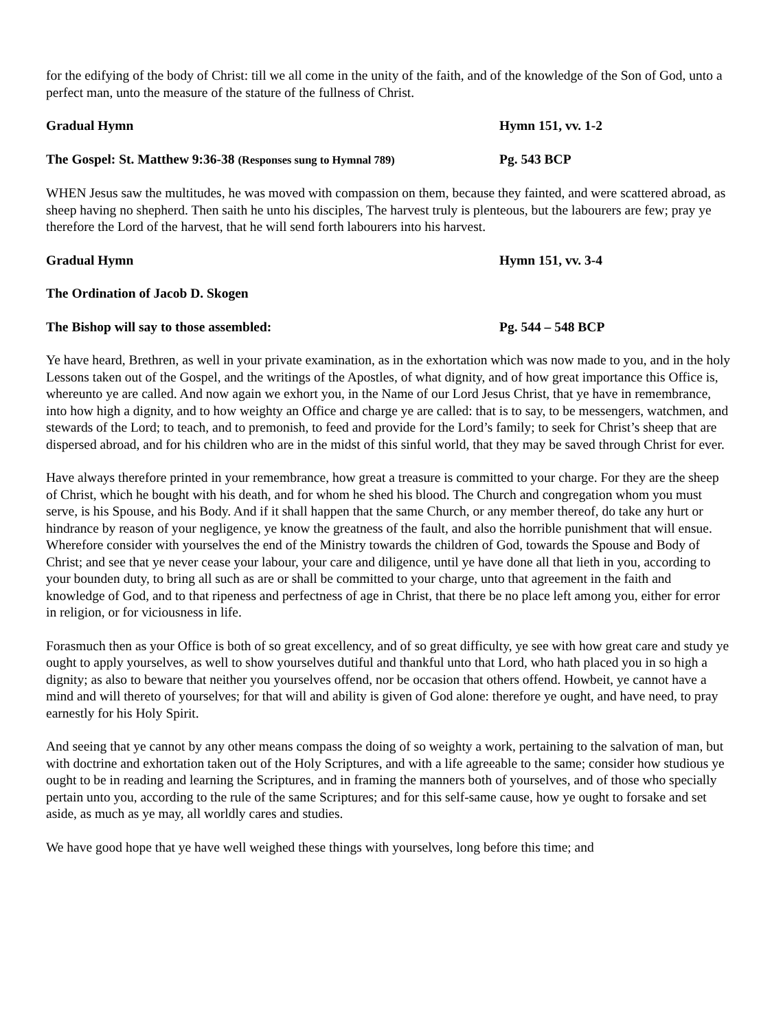for the edifying of the body of Christ: till we all come in the unity of the faith, and of the knowledge of the Son of God, unto a perfect man, unto the measure of the stature of the fullness of Christ.
Gradual Hymn Hymn 151, vv. 1-2
The Gospel: St. Matthew 9:36-38 (Responses sung to Hymnal 789)
Pg. 543 BCP
WHEN Jesus saw the multitudes, he was moved with compassion on them, because they fainted, and were scattered abroad, as sheep having no shepherd. Then saith he unto his disciples, The harvest truly is plenteous, but the labourers are few; pray ye therefore the Lord of the harvest, that he will send forth labourers into his harvest.
Gradual Hymn Hymn 151, vv. 3-4
The Ordination of Jacob D. Skogen
The Bishop will say to those assembled: Pg. 544 – 548 BCP
Ye have heard, Brethren, as well in your private examination, as in the exhortation which was now made to you, and in the holy Lessons taken out of the Gospel, and the writings of the Apostles, of what dignity, and of how great importance this Office is, whereunto ye are called. And now again we exhort you, in the Name of our Lord Jesus Christ, that ye have in remembrance, into how high a dignity, and to how weighty an Office and charge ye are called: that is to say, to be messengers, watchmen, and stewards of the Lord; to teach, and to premonish, to feed and provide for the Lord’s family; to seek for Christ’s sheep that are dispersed abroad, and for his children who are in the midst of this sinful world, that they may be saved through Christ for ever.
Have always therefore printed in your remembrance, how great a treasure is committed to your charge. For they are the sheep of Christ, which he bought with his death, and for whom he shed his blood. The Church and congregation whom you must serve, is his Spouse, and his Body. And if it shall happen that the same Church, or any member thereof, do take any hurt or hindrance by reason of your negligence, ye know the greatness of the fault, and also the horrible punishment that will ensue. Wherefore consider with yourselves the end of the Ministry towards the children of God, towards the Spouse and Body of Christ; and see that ye never cease your labour, your care and diligence, until ye have done all that lieth in you, according to your bounden duty, to bring all such as are or shall be committed to your charge, unto that agreement in the faith and knowledge of God, and to that ripeness and perfectness of age in Christ, that there be no place left among you, either for error in religion, or for viciousness in life.
Forasmuch then as your Office is both of so great excellency, and of so great difficulty, ye see with how great care and study ye ought to apply yourselves, as well to show yourselves dutiful and thankful unto that Lord, who hath placed you in so high a dignity; as also to beware that neither you yourselves offend, nor be occasion that others offend. Howbeit, ye cannot have a mind and will thereto of yourselves; for that will and ability is given of God alone: therefore ye ought, and have need, to pray earnestly for his Holy Spirit.
And seeing that ye cannot by any other means compass the doing of so weighty a work, pertaining to the salvation of man, but with doctrine and exhortation taken out of the Holy Scriptures, and with a life agreeable to the same; consider how studious ye ought to be in reading and learning the Scriptures, and in framing the manners both of yourselves, and of those who specially pertain unto you, according to the rule of the same Scriptures; and for this self-same cause, how ye ought to forsake and set aside, as much as ye may, all worldly cares and studies.
We have good hope that ye have well weighed these things with yourselves, long before this time; and